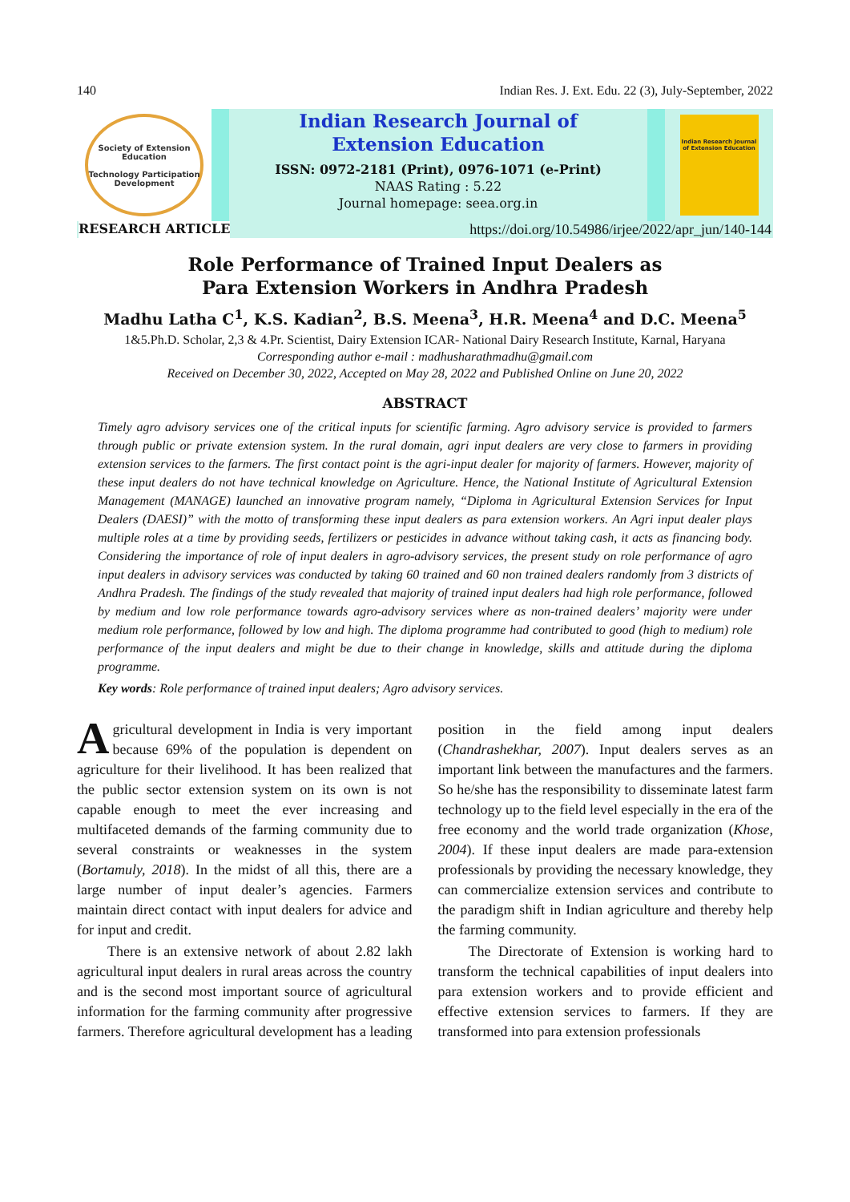140 Indian Res. J. Ext. Edu. 22 (3), July-September, 2022
Society of Extension Education
Technology Participation Development
Indian Research Journal of
Extension Education
ISSN: 0972-2181 (Print), 0976-1071 (e-Print)
NAAS Rating : 5.22
Journal homepage: seea.org.in
Indian Research Journal of Extension Education
RESEARCH ARTICLE https://doi.org/10.54986/irjee/2022/apr_jun/140-144
Role Performance of Trained Input Dealers as
Para Extension Workers in Andhra Pradesh
Madhu Latha C<sup>1</sup>, K.S. Kadian<sup>2</sup>, B.S. Meena<sup>3</sup>, H.R. Meena<sup>4</sup> and D.C. Meena<sup>5</sup>
1&5.Ph.D. Scholar, 2,3 & 4.Pr. Scientist, Dairy Extension ICAR- National Dairy Research Institute, Karnal, Haryana
Corresponding author e-mail : madhusharathmadhu@gmail.com
Received on December 30, 2022, Accepted on May 28, 2022 and Published Online on June 20, 2022
ABSTRACT
Timely agro advisory services one of the critical inputs for scientific farming. Agro advisory service is provided to farmers through public or private extension system. In the rural domain, agri input dealers are very close to farmers in providing extension services to the farmers. The first contact point is the agri-input dealer for majority of farmers. However, majority of these input dealers do not have technical knowledge on Agriculture. Hence, the National Institute of Agricultural Extension Management (MANAGE) launched an innovative program namely, “Diploma in Agricultural Extension Services for Input Dealers (DAESI)” with the motto of transforming these input dealers as para extension workers. An Agri input dealer plays multiple roles at a time by providing seeds, fertilizers or pesticides in advance without taking cash, it acts as financing body. Considering the importance of role of input dealers in agro-advisory services, the present study on role performance of agro input dealers in advisory services was conducted by taking 60 trained and 60 non trained dealers randomly from 3 districts of Andhra Pradesh. The findings of the study revealed that majority of trained input dealers had high role performance, followed by medium and low role performance towards agro-advisory services where as non-trained dealers’ majority were under medium role performance, followed by low and high. The diploma programme had contributed to good (high to medium) role performance of the input dealers and might be due to their change in knowledge, skills and attitude during the diploma programme.
Key words: Role performance of trained input dealers; Agro advisory services.
Agricultural development in India is very important because 69% of the population is dependent on agriculture for their livelihood. It has been realized that the public sector extension system on its own is not capable enough to meet the ever increasing and multifaceted demands of the farming community due to several constraints or weaknesses in the system (Bortamuly, 2018). In the midst of all this, there are a large number of input dealer’s agencies. Farmers maintain direct contact with input dealers for advice and for input and credit.
There is an extensive network of about 2.82 lakh agricultural input dealers in rural areas across the country and is the second most important source of agricultural information for the farming community after progressive farmers. Therefore agricultural development has a leading position in the field among input dealers (Chandrashekhar, 2007). Input dealers serves as an important link between the manufactures and the farmers. So he/she has the responsibility to disseminate latest farm technology up to the field level especially in the era of the free economy and the world trade organization (Khose, 2004). If these input dealers are made para-extension professionals by providing the necessary knowledge, they can commercialize extension services and contribute to the paradigm shift in Indian agriculture and thereby help the farming community.
The Directorate of Extension is working hard to transform the technical capabilities of input dealers into para extension workers and to provide efficient and effective extension services to farmers. If they are transformed into para extension professionals